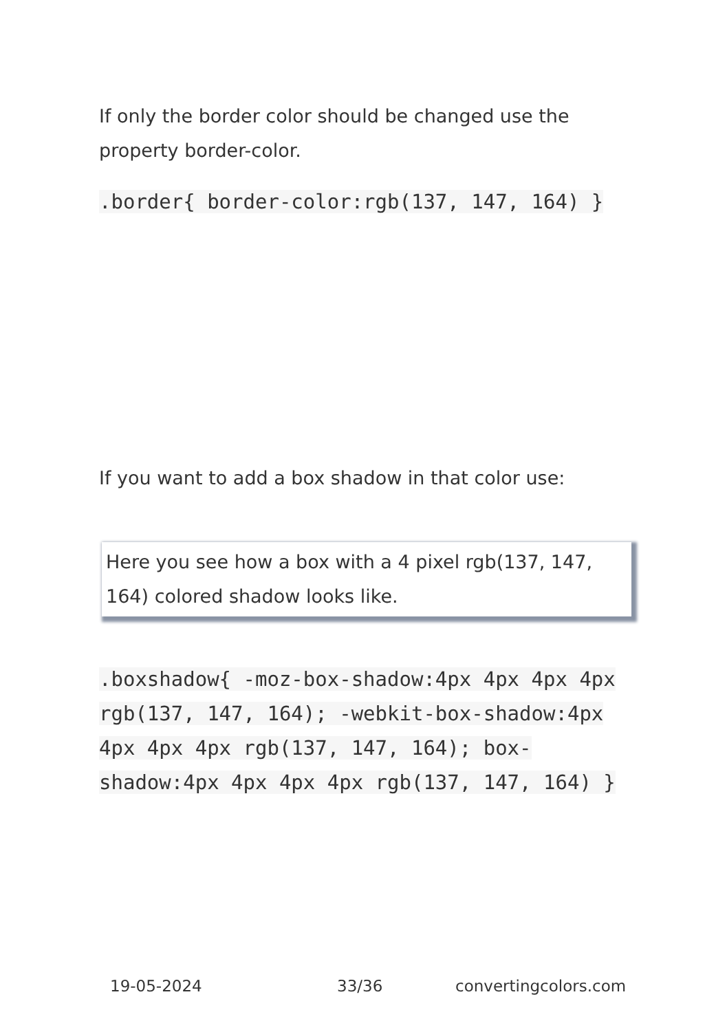If only the border color should be changed use the property border-color.
.border{ border-color:rgb(137, 147, 164) }
If you want to add a box shadow in that color use:
Here you see how a box with a 4 pixel rgb(137, 147, 164) colored shadow looks like.
.boxshadow{ -moz-box-shadow:4px 4px 4px 4px rgb(137, 147, 164); -webkit-box-shadow:4px 4px 4px 4px rgb(137, 147, 164); box-shadow:4px 4px 4px 4px rgb(137, 147, 164) }
19-05-2024 33/36 convertingcolors.com